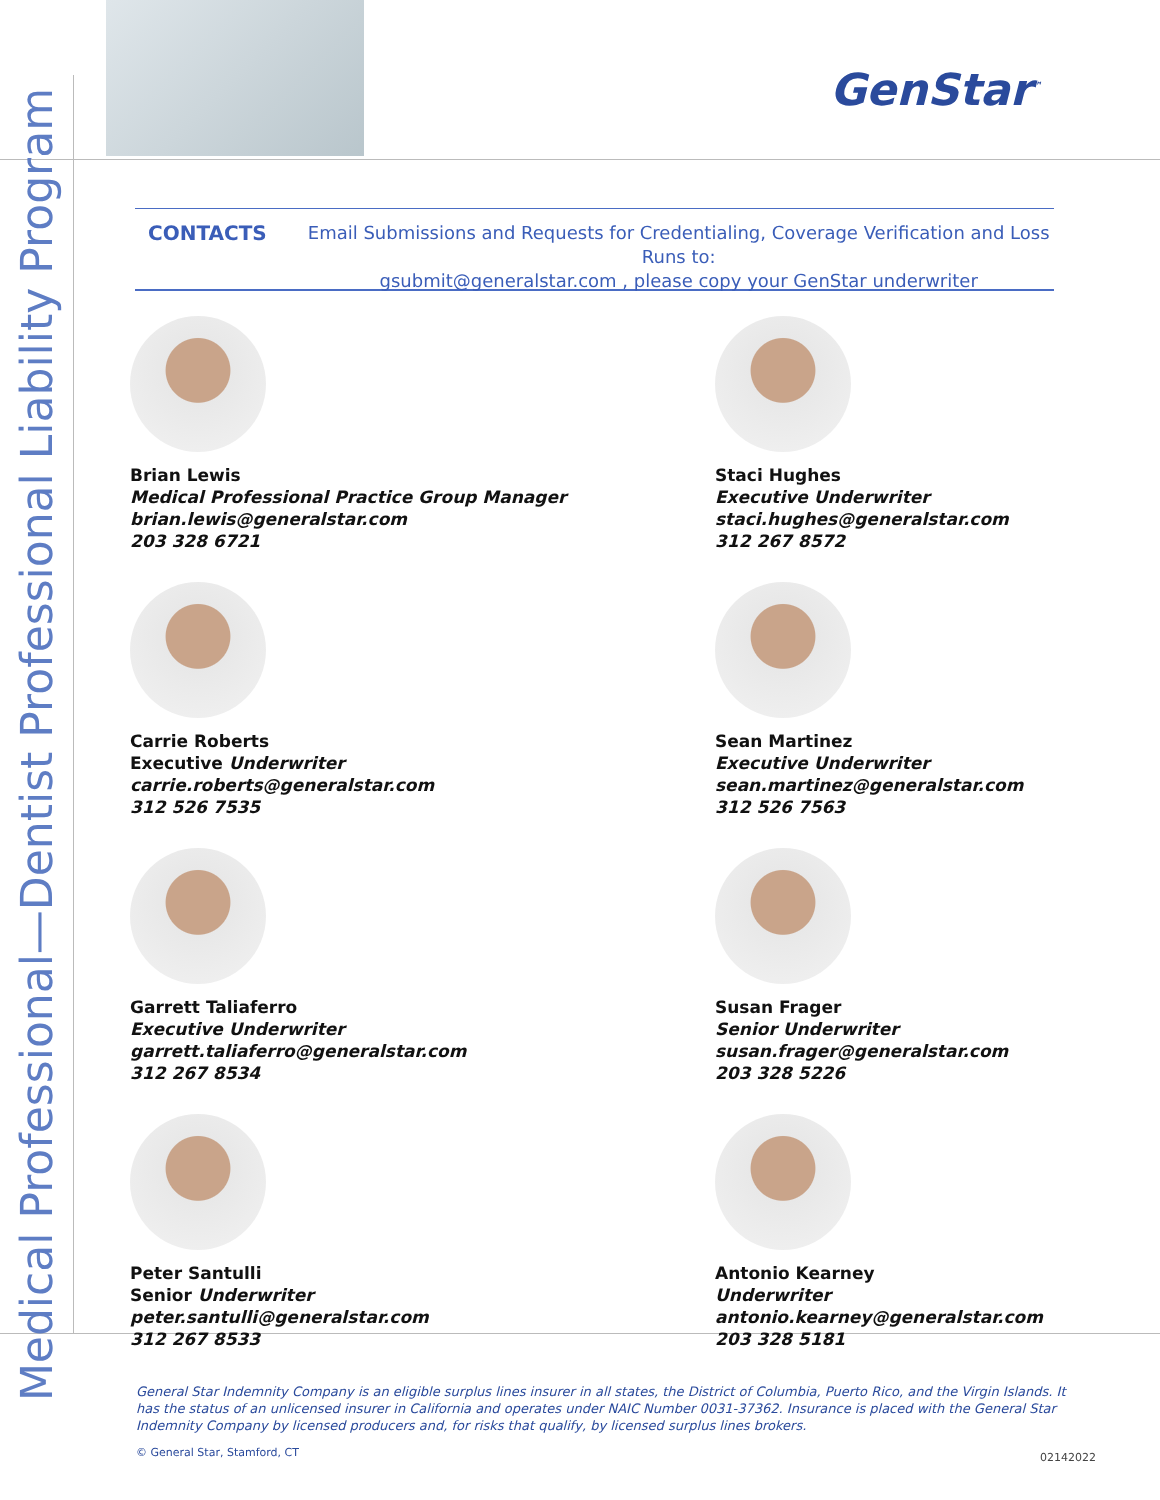Medical Professional—Dentist Professional Liability Program
GenStar<sup>™</sup>
CONTACTS
Email Submissions and Requests for Credentialing, Coverage Verification and Loss Runs to:
gsubmit@generalstar.com , please copy your GenStar underwriter
Brian Lewis
Medical Professional Practice Group Manager
brian.lewis@generalstar.com
203 328 6721
Staci Hughes
Executive Underwriter
staci.hughes@generalstar.com
312 267 8572
Carrie Roberts
Executive Underwriter
carrie.roberts@generalstar.com
312 526 7535
Sean Martinez
Executive Underwriter
sean.martinez@generalstar.com
312 526 7563
Garrett Taliaferro
Executive Underwriter
garrett.taliaferro@generalstar.com
312 267 8534
Susan Frager
Senior Underwriter
susan.frager@generalstar.com
203 328 5226
Peter Santulli
Senior Underwriter
peter.santulli@generalstar.com
312 267 8533
Antonio Kearney
Underwriter
antonio.kearney@generalstar.com
203 328 5181
General Star Indemnity Company is an eligible surplus lines insurer in all states, the District of Columbia, Puerto Rico, and the Virgin Islands. It has the status of an unlicensed insurer in California and operates under NAIC Number 0031-37362. Insurance is placed with the General Star Indemnity Company by licensed producers and, for risks that qualify, by licensed surplus lines brokers.
© General Star, Stamford, CT 02142022